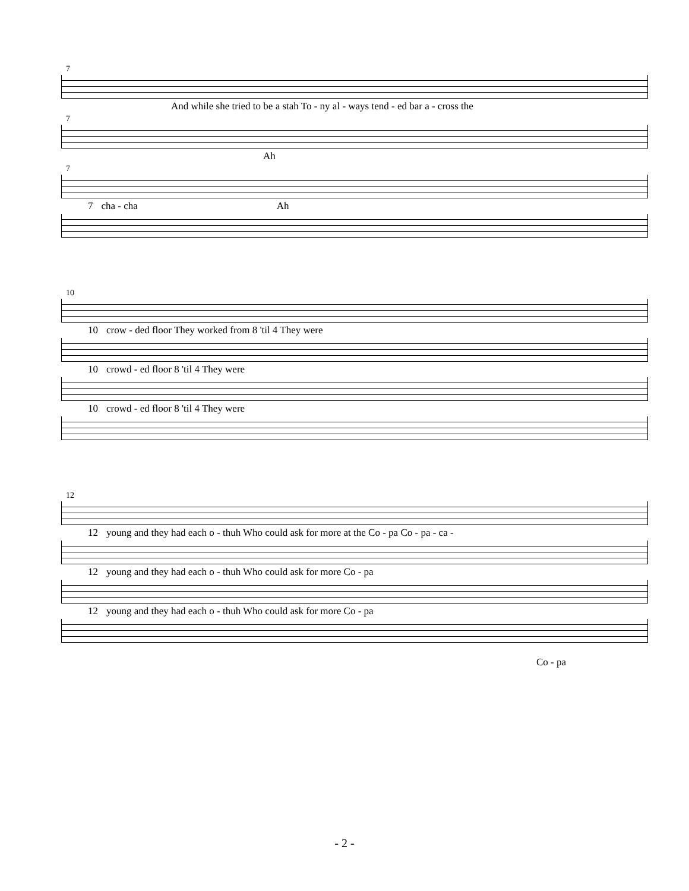7
And while she tried to be a stah To - ny al - ways tend - ed bar a - cross the
7
Ah
7
7 cha - cha Ah
10
10 crow - ded floor They worked from 8 'til 4 They were
10 crowd - ed floor 8 'til 4 They were
10 crowd - ed floor 8 'til 4 They were
12
12 young and they had each o - thuh Who could ask for more at the Co - pa Co - pa - ca -
12 young and they had each o - thuh Who could ask for more Co - pa
12 young and they had each o - thuh Who could ask for more Co - pa
Co - pa
- 2 -